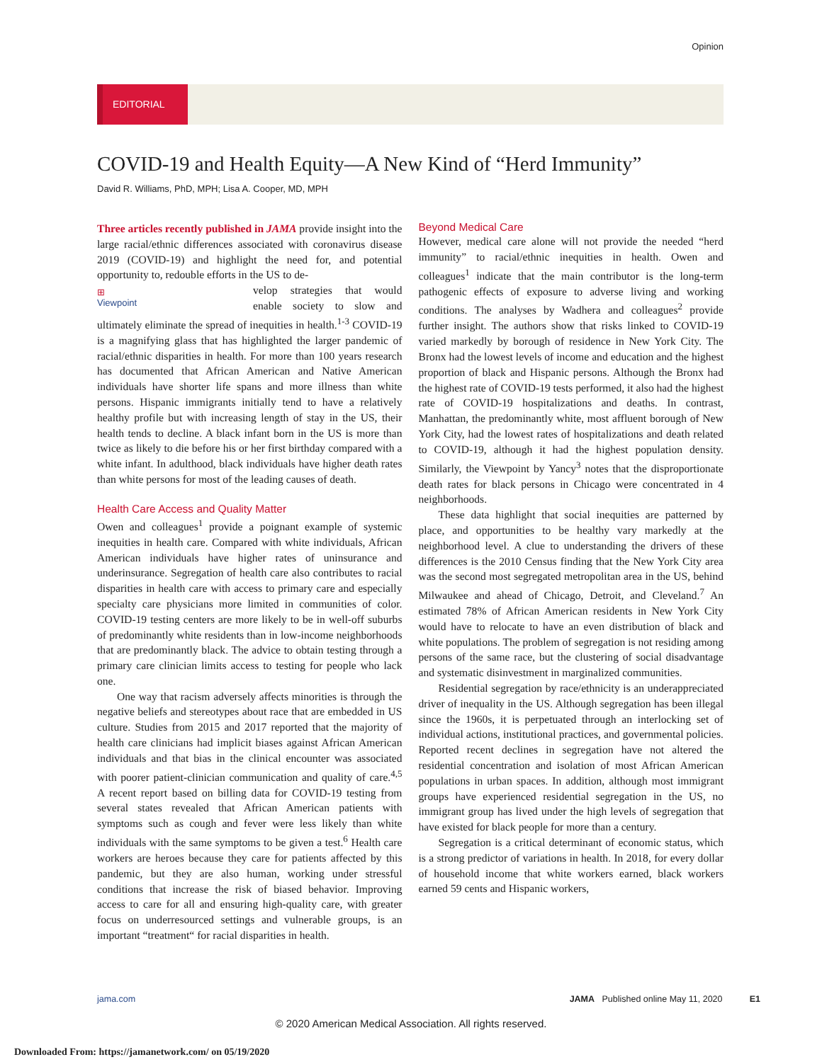Opinion
EDITORIAL
COVID-19 and Health Equity—A New Kind of “Herd Immunity”
David R. Williams, PhD, MPH; Lisa A. Cooper, MD, MPH
Three articles recently published in JAMA provide insight into the large racial/ethnic differences associated with coronavirus disease 2019 (COVID-19) and highlight the need for, and potential opportunity to, redouble efforts in the US to de-
⊞
Viewpoint
velop strategies that would enable society to slow and ultimately eliminate the spread of inequities in health.<sup>1-3</sup> COVID-19 is a magnifying glass that has highlighted the larger pandemic of racial/ethnic disparities in health. For more than 100 years research has documented that African American and Native American individuals have shorter life spans and more illness than white persons. Hispanic immigrants initially tend to have a relatively healthy profile but with increasing length of stay in the US, their health tends to decline. A black infant born in the US is more than twice as likely to die before his or her first birthday compared with a white infant. In adulthood, black individuals have higher death rates than white persons for most of the leading causes of death.
Health Care Access and Quality Matter
Owen and colleagues<sup>1</sup> provide a poignant example of systemic inequities in health care. Compared with white individuals, African American individuals have higher rates of uninsurance and underinsurance. Segregation of health care also contributes to racial disparities in health care with access to primary care and especially specialty care physicians more limited in communities of color. COVID-19 testing centers are more likely to be in well-off suburbs of predominantly white residents than in low-income neighborhoods that are predominantly black. The advice to obtain testing through a primary care clinician limits access to testing for people who lack one.
One way that racism adversely affects minorities is through the negative beliefs and stereotypes about race that are embedded in US culture. Studies from 2015 and 2017 reported that the majority of health care clinicians had implicit biases against African American individuals and that bias in the clinical encounter was associated with poorer patient-clinician communication and quality of care.<sup>4,5</sup> A recent report based on billing data for COVID-19 testing from several states revealed that African American patients with symptoms such as cough and fever were less likely than white individuals with the same symptoms to be given a test.<sup>6</sup> Health care workers are heroes because they care for patients affected by this pandemic, but they are also human, working under stressful conditions that increase the risk of biased behavior. Improving access to care for all and ensuring high-quality care, with greater focus on underresourced settings and vulnerable groups, is an important “treatment“ for racial disparities in health.
Beyond Medical Care
However, medical care alone will not provide the needed “herd immunity” to racial/ethnic inequities in health. Owen and colleagues<sup>1</sup> indicate that the main contributor is the long-term pathogenic effects of exposure to adverse living and working conditions. The analyses by Wadhera and colleagues<sup>2</sup> provide further insight. The authors show that risks linked to COVID-19 varied markedly by borough of residence in New York City. The Bronx had the lowest levels of income and education and the highest proportion of black and Hispanic persons. Although the Bronx had the highest rate of COVID-19 tests performed, it also had the highest rate of COVID-19 hospitalizations and deaths. In contrast, Manhattan, the predominantly white, most affluent borough of New York City, had the lowest rates of hospitalizations and death related to COVID-19, although it had the highest population density. Similarly, the Viewpoint by Yancy<sup>3</sup> notes that the disproportionate death rates for black persons in Chicago were concentrated in 4 neighborhoods.
These data highlight that social inequities are patterned by place, and opportunities to be healthy vary markedly at the neighborhood level. A clue to understanding the drivers of these differences is the 2010 Census finding that the New York City area was the second most segregated metropolitan area in the US, behind Milwaukee and ahead of Chicago, Detroit, and Cleveland.<sup>7</sup> An estimated 78% of African American residents in New York City would have to relocate to have an even distribution of black and white populations. The problem of segregation is not residing among persons of the same race, but the clustering of social disadvantage and systematic disinvestment in marginalized communities.
Residential segregation by race/ethnicity is an underappreciated driver of inequality in the US. Although segregation has been illegal since the 1960s, it is perpetuated through an interlocking set of individual actions, institutional practices, and governmental policies. Reported recent declines in segregation have not altered the residential concentration and isolation of most African American populations in urban spaces. In addition, although most immigrant groups have experienced residential segregation in the US, no immigrant group has lived under the high levels of segregation that have existed for black people for more than a century.
Segregation is a critical determinant of economic status, which is a strong predictor of variations in health. In 2018, for every dollar of household income that white workers earned, black workers earned 59 cents and Hispanic workers,
jama.com JAMA Published online May 11, 2020 E1
© 2020 American Medical Association. All rights reserved.
Downloaded From: https://jamanetwork.com/ on 05/19/2020